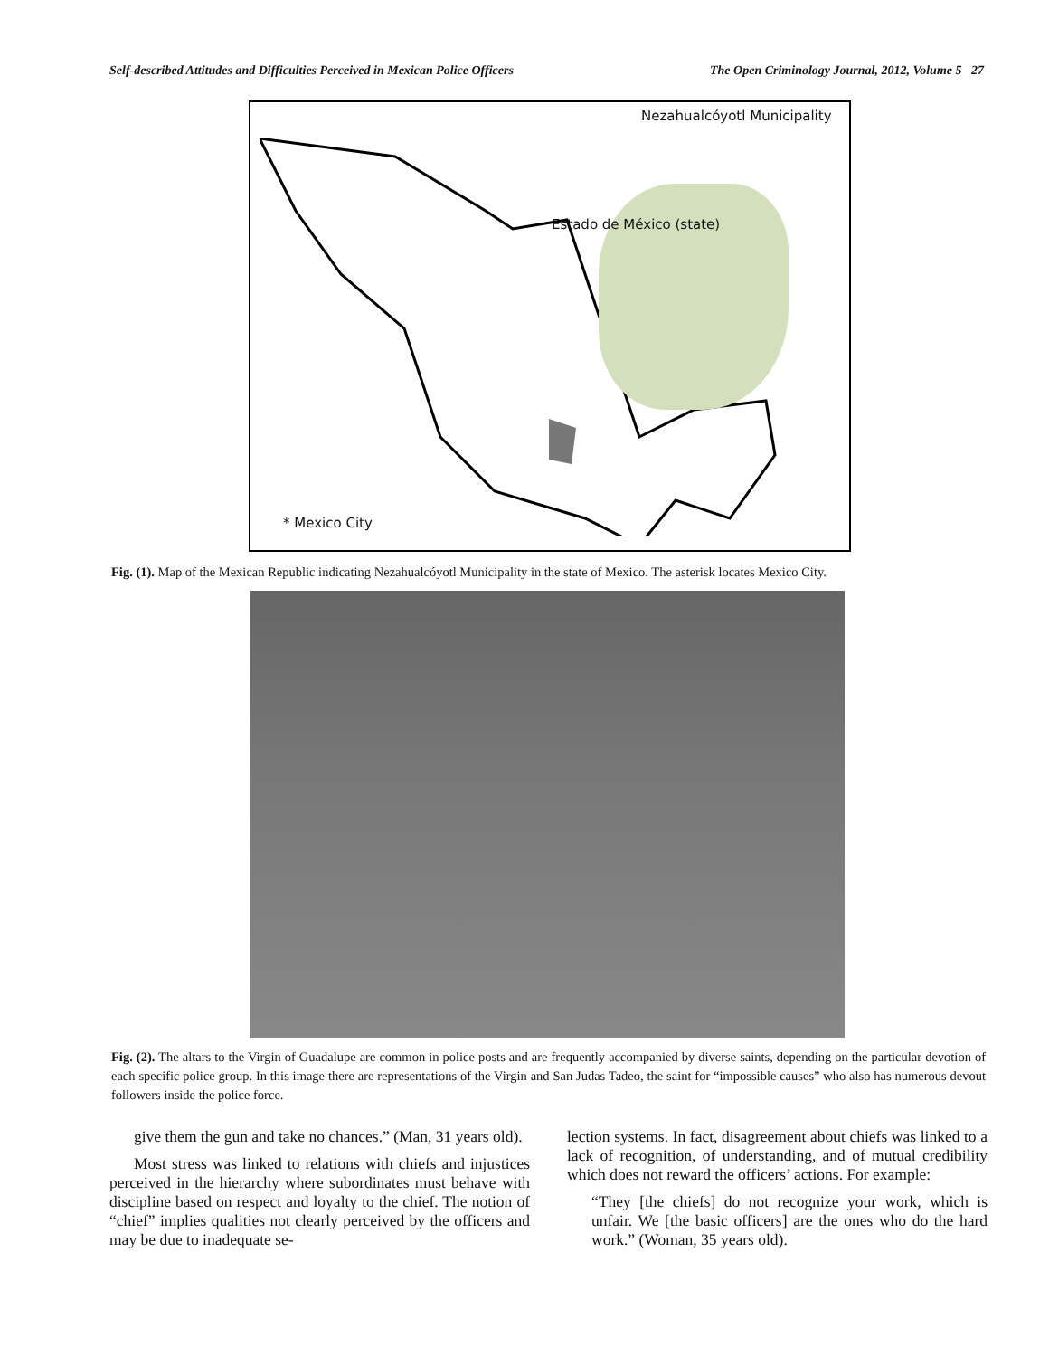Self-described Attitudes and Difficulties Perceived in Mexican Police Officers The Open Criminology Journal, 2012, Volume 5 27
Nezahualcóyotl Municipality
Estado de México (state)
* Mexico City
Fig. (1). Map of the Mexican Republic indicating Nezahualcóyotl Municipality in the state of Mexico. The asterisk locates Mexico City.
Fig. (2). The altars to the Virgin of Guadalupe are common in police posts and are frequently accompanied by diverse saints, depending on the particular devotion of each specific police group. In this image there are representations of the Virgin and San Judas Tadeo, the saint for “impossible causes” who also has numerous devout followers inside the police force.
give them the gun and take no chances.” (Man, 31 years old).
Most stress was linked to relations with chiefs and injustices perceived in the hierarchy where subordinates must behave with discipline based on respect and loyalty to the chief. The notion of “chief” implies qualities not clearly perceived by the officers and may be due to inadequate se-
lection systems. In fact, disagreement about chiefs was linked to a lack of recognition, of understanding, and of mutual credibility which does not reward the officers’ actions. For example:
“They [the chiefs] do not recognize your work, which is unfair. We [the basic officers] are the ones who do the hard work.” (Woman, 35 years old).